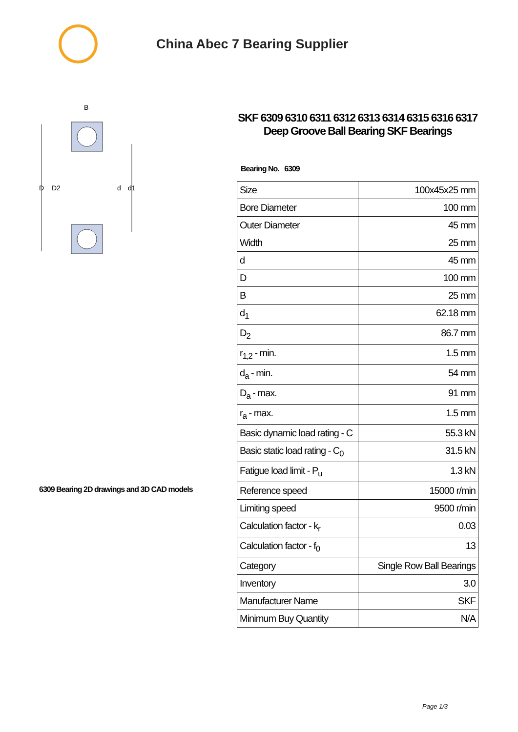China Abec 7 Bearing Supplier
D
D2
d
d1
B
6309 Bearing 2D drawings and 3D CAD models
SKF 6309 6310 6311 6312 6313 6314 6315 6316 6317 Deep Groove Ball Bearing SKF Bearings
Bearing No. 6309
| Size | 100x45x25 mm |
| Bore Diameter | 100 mm |
| Outer Diameter | 45 mm |
| Width | 25 mm |
| d | 45 mm |
| D | 100 mm |
| B | 25 mm |
| d<sub>1</sub> | 62.18 mm |
| D<sub>2</sub> | 86.7 mm |
| r<sub>1,2</sub> - min. | 1.5 mm |
| d<sub>a</sub> - min. | 54 mm |
| D<sub>a</sub> - max. | 91 mm |
| r<sub>a</sub> - max. | 1.5 mm |
| Basic dynamic load rating - C | 55.3 kN |
| Basic static load rating - C<sub>0</sub> | 31.5 kN |
| Fatigue load limit - P<sub>u</sub> | 1.3 kN |
| Reference speed | 15000 r/min |
| Limiting speed | 9500 r/min |
| Calculation factor - k<sub>r</sub> | 0.03 |
| Calculation factor - f<sub>0</sub> | 13 |
| Category | Single Row Ball Bearings |
| Inventory | 3.0 |
| Manufacturer Name | SKF |
| Minimum Buy Quantity | N/A |
Page 1/3